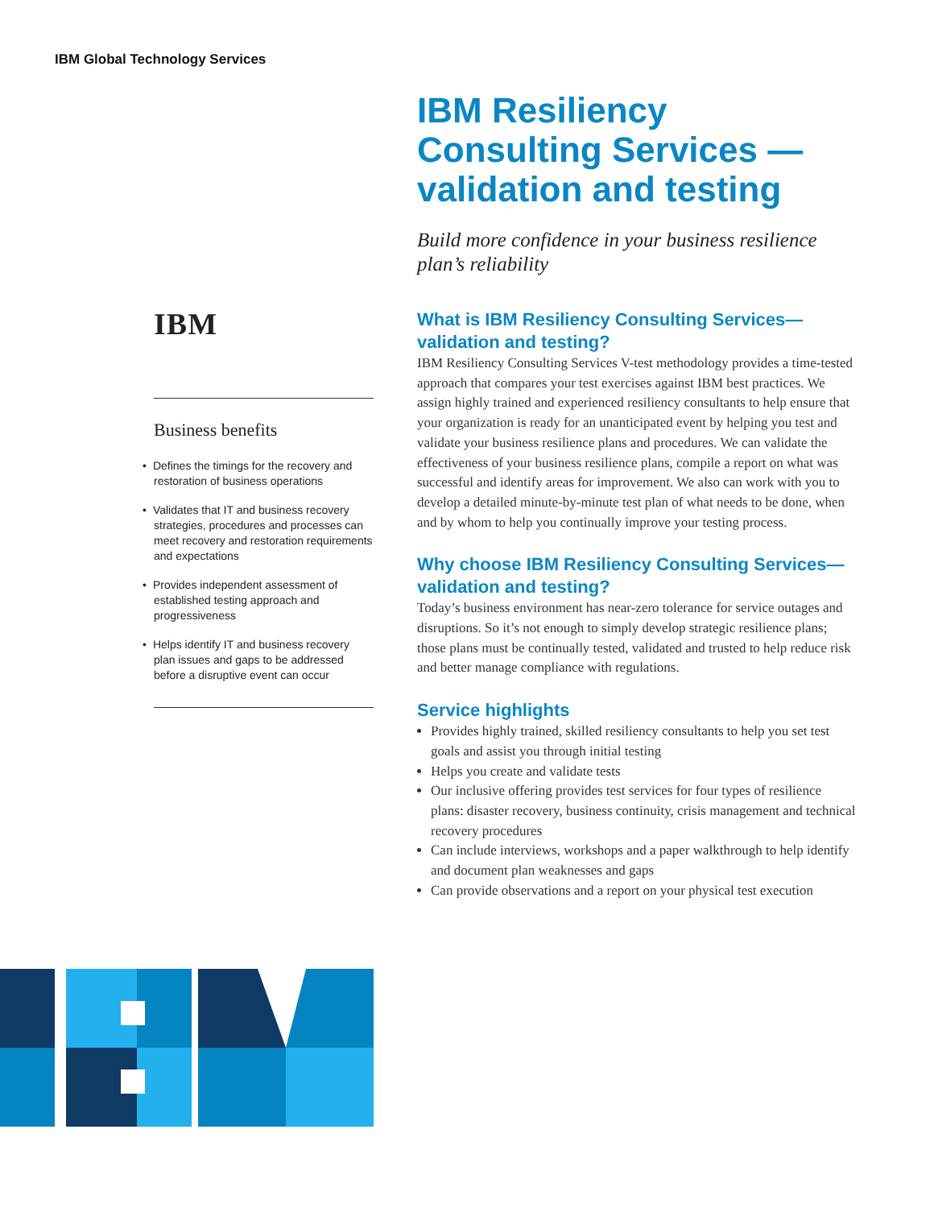IBM Global Technology Services
IBM Resiliency Consulting Services — validation and testing
Build more confidence in your business resilience plan’s reliability
What is IBM Resiliency Consulting Services— validation and testing?
IBM Resiliency Consulting Services V-test methodology provides a time-tested approach that compares your test exercises against IBM best practices. We assign highly trained and experienced resiliency consultants to help ensure that your organization is ready for an unanticipated event by helping you test and validate your business resilience plans and procedures. We can validate the effectiveness of your business resilience plans, compile a report on what was successful and identify areas for improvement. We also can work with you to develop a detailed minute-by-minute test plan of what needs to be done, when and by whom to help you continually improve your testing process.
Why choose IBM Resiliency Consulting Services— validation and testing?
Today’s business environment has near-zero tolerance for service outages and disruptions. So it’s not enough to simply develop strategic resilience plans; those plans must be continually tested, validated and trusted to help reduce risk and better manage compliance with regulations.
Service highlights
Provides highly trained, skilled resiliency consultants to help you set test goals and assist you through initial testing
Helps you create and validate tests
Our inclusive offering provides test services for four types of resilience plans: disaster recovery, business continuity, crisis management and technical recovery procedures
Can include interviews, workshops and a paper walkthrough to help identify and document plan weaknesses and gaps
Can provide observations and a report on your physical test execution
IBM
Business benefits
• Defines the timings for the recovery and restoration of business operations
• Validates that IT and business recovery strategies, procedures and processes can meet recovery and restoration requirements and expectations
• Provides independent assessment of established testing approach and progressiveness
• Helps identify IT and business recovery plan issues and gaps to be addressed before a disruptive event can occur